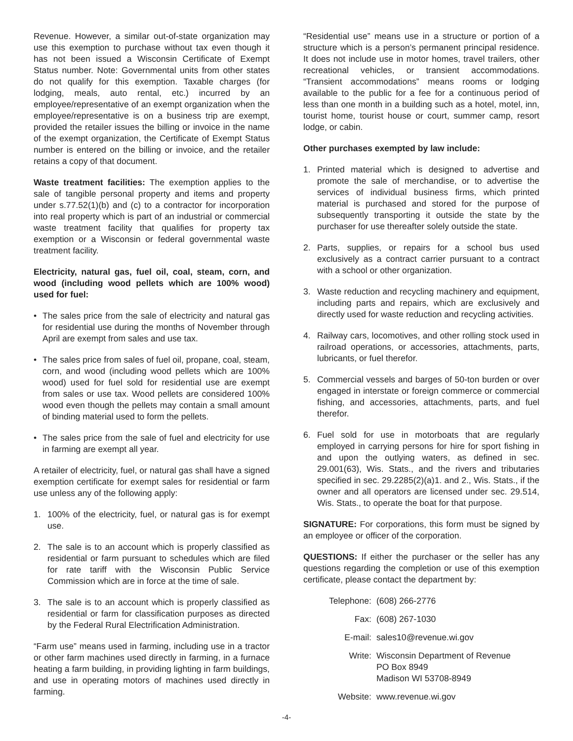Revenue. However, a similar out-of-state organization may use this exemption to purchase without tax even though it has not been issued a Wisconsin Certificate of Exempt Status number. Note: Governmental units from other states do not qualify for this exemption. Taxable charges (for lodging, meals, auto rental, etc.) incurred by an employee/representative of an exempt organization when the employee/representative is on a business trip are exempt, provided the retailer issues the billing or invoice in the name of the exempt organization, the Certificate of Exempt Status number is entered on the billing or invoice, and the retailer retains a copy of that document.
Waste treatment facilities: The exemption applies to the sale of tangible personal property and items and property under s.77.52(1)(b) and (c) to a contractor for incorporation into real property which is part of an industrial or commercial waste treatment facility that qualifies for property tax exemption or a Wisconsin or federal governmental waste treatment facility.
Electricity, natural gas, fuel oil, coal, steam, corn, and wood (including wood pellets which are 100% wood) used for fuel:
• The sales price from the sale of electricity and natural gas for residential use during the months of November through April are exempt from sales and use tax.
• The sales price from sales of fuel oil, propane, coal, steam, corn, and wood (including wood pellets which are 100% wood) used for fuel sold for residential use are exempt from sales or use tax. Wood pellets are considered 100% wood even though the pellets may contain a small amount of binding material used to form the pellets.
• The sales price from the sale of fuel and electricity for use in farming are exempt all year.
A retailer of electricity, fuel, or natural gas shall have a signed exemption certificate for exempt sales for residential or farm use unless any of the following apply:
1. 100% of the electricity, fuel, or natural gas is for exempt use.
2. The sale is to an account which is properly classified as residential or farm pursuant to schedules which are filed for rate tariff with the Wisconsin Public Service Commission which are in force at the time of sale.
3. The sale is to an account which is properly classified as residential or farm for classification purposes as directed by the Federal Rural Electrification Administration.
“Farm use” means used in farming, including use in a tractor or other farm machines used directly in farming, in a furnace heating a farm building, in providing lighting in farm buildings, and use in operating motors of machines used directly in farming.
“Residential use” means use in a structure or portion of a structure which is a person’s permanent principal residence. It does not include use in motor homes, travel trailers, other recreational vehicles, or transient accommodations. “Transient accommodations” means rooms or lodging available to the public for a fee for a continuous period of less than one month in a building such as a hotel, motel, inn, tourist home, tourist house or court, summer camp, resort lodge, or cabin.
Other purchases exempted by law include:
1. Printed material which is designed to advertise and promote the sale of merchandise, or to advertise the services of individual business firms, which printed material is purchased and stored for the purpose of subsequently transporting it outside the state by the purchaser for use thereafter solely outside the state.
2. Parts, supplies, or repairs for a school bus used exclusively as a contract carrier pursuant to a contract with a school or other organization.
3. Waste reduction and recycling machinery and equipment, including parts and repairs, which are exclusively and directly used for waste reduction and recycling activities.
4. Railway cars, locomotives, and other rolling stock used in railroad operations, or accessories, attachments, parts, lubricants, or fuel therefor.
5. Commercial vessels and barges of 50-ton burden or over engaged in interstate or foreign commerce or commercial fishing, and accessories, attachments, parts, and fuel therefor.
6. Fuel sold for use in motorboats that are regularly employed in carrying persons for hire for sport fishing in and upon the outlying waters, as defined in sec. 29.001(63), Wis. Stats., and the rivers and tributaries specified in sec. 29.2285(2)(a)1. and 2., Wis. Stats., if the owner and all operators are licensed under sec. 29.514, Wis. Stats., to operate the boat for that purpose.
SIGNATURE: For corporations, this form must be signed by an employee or officer of the corporation.
QUESTIONS: If either the purchaser or the seller has any questions regarding the completion or use of this exemption certificate, please contact the department by:
Telephone: (608) 266-2776
Fax: (608) 267-1030
E-mail: sales10@revenue.wi.gov
Write: Wisconsin Department of Revenue
PO Box 8949
Madison WI 53708-8949
Website: www.revenue.wi.gov
-4-